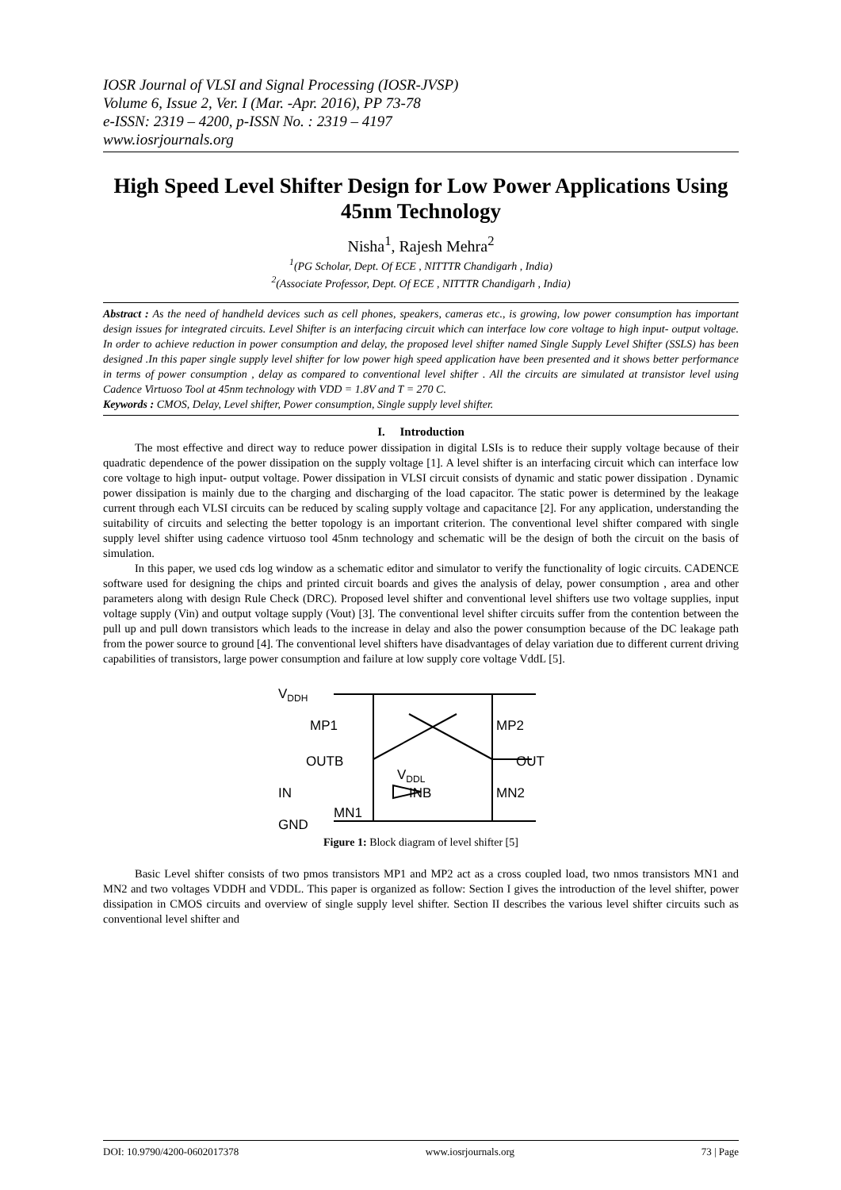IOSR Journal of VLSI and Signal Processing (IOSR-JVSP)
Volume 6, Issue 2, Ver. I (Mar. -Apr. 2016), PP 73-78
e-ISSN: 2319 – 4200, p-ISSN No. : 2319 – 4197
www.iosrjournals.org
High Speed Level Shifter Design for Low Power Applications Using 45nm Technology
Nisha<sup>1</sup>, Rajesh Mehra<sup>2</sup>
<sup>1</sup> (PG Scholar, Dept. Of ECE , NITTTR Chandigarh , India)
<sup>2</sup> (Associate Professor, Dept. Of ECE , NITTTR Chandigarh , India)
Abstract : As the need of handheld devices such as cell phones, speakers, cameras etc., is growing, low power consumption has important design issues for integrated circuits. Level Shifter is an interfacing circuit which can interface low core voltage to high input- output voltage. In order to achieve reduction in power consumption and delay, the proposed level shifter named Single Supply Level Shifter (SSLS) has been designed .In this paper single supply level shifter for low power high speed application have been presented and it shows better performance in terms of power consumption , delay as compared to conventional level shifter . All the circuits are simulated at transistor level using Cadence Virtuoso Tool at 45nm technology with VDD = 1.8V and T = 270 C.
Keywords : CMOS, Delay, Level shifter, Power consumption, Single supply level shifter.
I. Introduction
The most effective and direct way to reduce power dissipation in digital LSIs is to reduce their supply voltage because of their quadratic dependence of the power dissipation on the supply voltage [1]. A level shifter is an interfacing circuit which can interface low core voltage to high input- output voltage. Power dissipation in VLSI circuit consists of dynamic and static power dissipation . Dynamic power dissipation is mainly due to the charging and discharging of the load capacitor. The static power is determined by the leakage current through each VLSI circuits can be reduced by scaling supply voltage and capacitance [2]. For any application, understanding the suitability of circuits and selecting the better topology is an important criterion. The conventional level shifter compared with single supply level shifter using cadence virtuoso tool 45nm technology and schematic will be the design of both the circuit on the basis of simulation.
In this paper, we used cds log window as a schematic editor and simulator to verify the functionality of logic circuits. CADENCE software used for designing the chips and printed circuit boards and gives the analysis of delay, power consumption , area and other parameters along with design Rule Check (DRC). Proposed level shifter and conventional level shifters use two voltage supplies, input voltage supply (Vin) and output voltage supply (Vout) [3]. The conventional level shifter circuits suffer from the contention between the pull up and pull down transistors which leads to the increase in delay and also the power consumption because of the DC leakage path from the power source to ground [4]. The conventional level shifters have disadvantages of delay variation due to different current driving capabilities of transistors, large power consumption and failure at low supply core voltage VddL [5].
VDDH
GND
MP1
MP2
OUTB
OUT
IN
MN2
MN1
INB
VDDL
Figure 1: Block diagram of level shifter [5]
Basic Level shifter consists of two pmos transistors MP1 and MP2 act as a cross coupled load, two nmos transistors MN1 and MN2 and two voltages VDDH and VDDL. This paper is organized as follow: Section I gives the introduction of the level shifter, power dissipation in CMOS circuits and overview of single supply level shifter. Section II describes the various level shifter circuits such as conventional level shifter and
DOI: 10.9790/4200-0602017378 www.iosrjournals.org 73 | Page